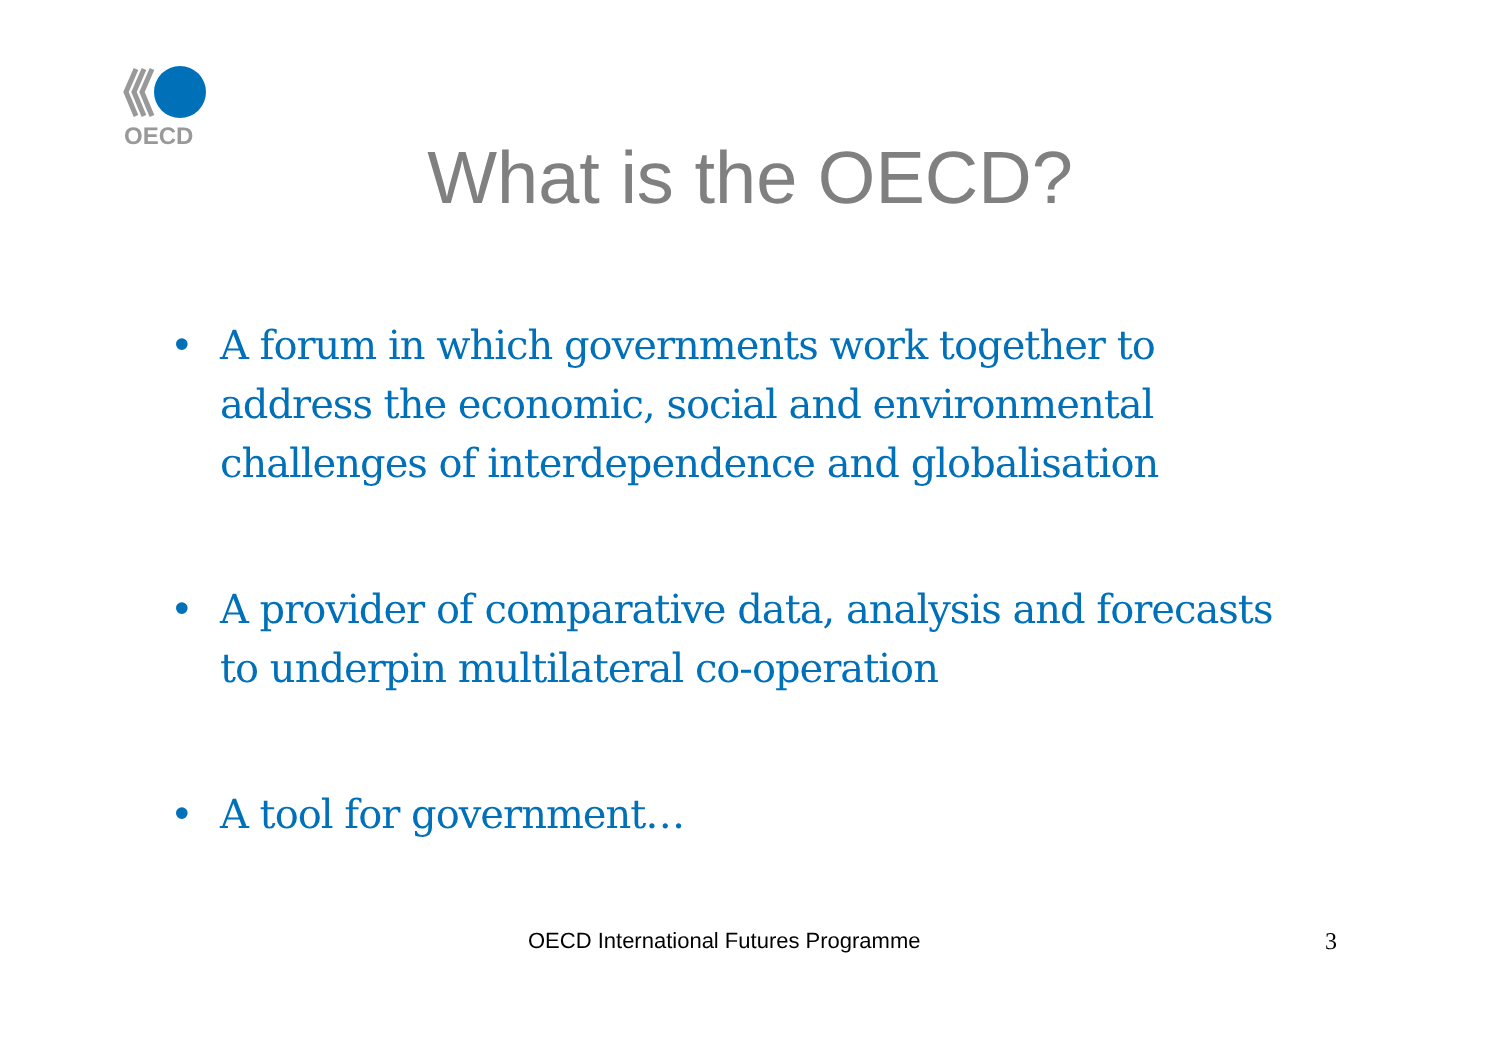OECD
What is the OECD?
• A forum in which governments work together to address the economic, social and environmental challenges of interdependence and globalisation
• A provider of comparative data, analysis and forecasts to underpin multilateral co-operation
• A tool for government…
OECD International Futures Programme 3